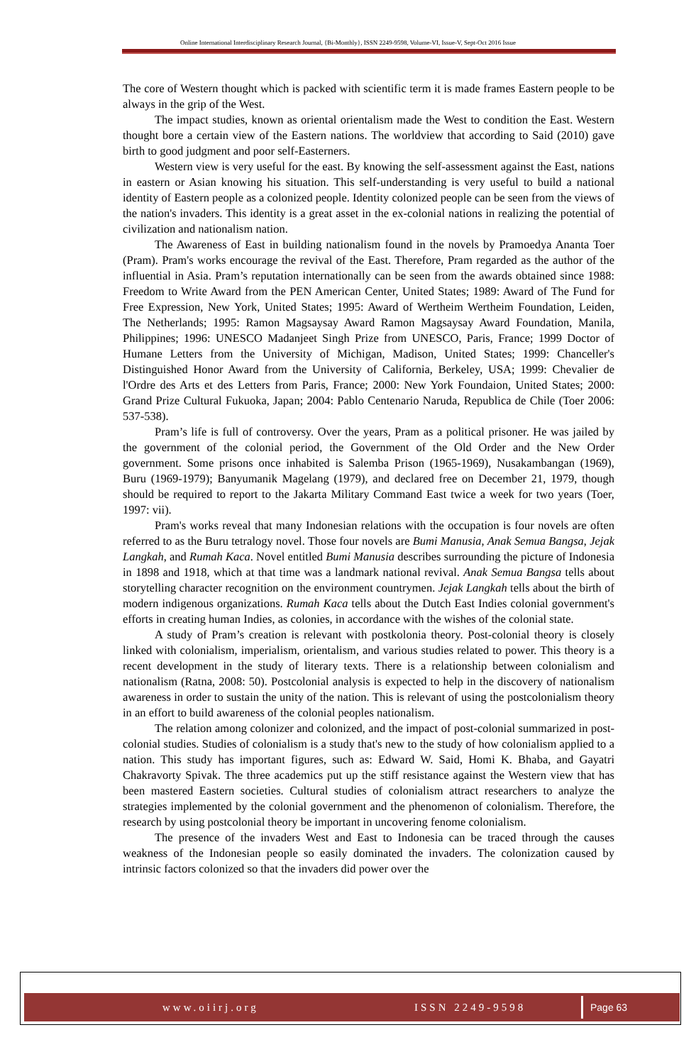Online International Interdisciplinary Research Journal, {Bi-Monthly}, ISSN 2249-9598, Volume-VI, Issue-V, Sept-Oct 2016 Issue
The core of Western thought which is packed with scientific term it is made frames Eastern people to be always in the grip of the West.
The impact studies, known as oriental orientalism made the West to condition the East. Western thought bore a certain view of the Eastern nations. The worldview that according to Said (2010) gave birth to good judgment and poor self-Easterners.
Western view is very useful for the east. By knowing the self-assessment against the East, nations in eastern or Asian knowing his situation. This self-understanding is very useful to build a national identity of Eastern people as a colonized people. Identity colonized people can be seen from the views of the nation's invaders. This identity is a great asset in the ex-colonial nations in realizing the potential of civilization and nationalism nation.
The Awareness of East in building nationalism found in the novels by Pramoedya Ananta Toer (Pram). Pram's works encourage the revival of the East. Therefore, Pram regarded as the author of the influential in Asia. Pram’s reputation internationally can be seen from the awards obtained since 1988: Freedom to Write Award from the PEN American Center, United States; 1989: Award of The Fund for Free Expression, New York, United States; 1995: Award of Wertheim Wertheim Foundation, Leiden, The Netherlands; 1995: Ramon Magsaysay Award Ramon Magsaysay Award Foundation, Manila, Philippines; 1996: UNESCO Madanjeet Singh Prize from UNESCO, Paris, France; 1999 Doctor of Humane Letters from the University of Michigan, Madison, United States; 1999: Chanceller's Distinguished Honor Award from the University of California, Berkeley, USA; 1999: Chevalier de l'Ordre des Arts et des Letters from Paris, France; 2000: New York Foundaion, United States; 2000: Grand Prize Cultural Fukuoka, Japan; 2004: Pablo Centenario Naruda, Republica de Chile (Toer 2006: 537-538).
Pram’s life is full of controversy. Over the years, Pram as a political prisoner. He was jailed by the government of the colonial period, the Government of the Old Order and the New Order government. Some prisons once inhabited is Salemba Prison (1965-1969), Nusakambangan (1969), Buru (1969-1979); Banyumanik Magelang (1979), and declared free on December 21, 1979, though should be required to report to the Jakarta Military Command East twice a week for two years (Toer, 1997: vii).
Pram's works reveal that many Indonesian relations with the occupation is four novels are often referred to as the Buru tetralogy novel. Those four novels are Bumi Manusia, Anak Semua Bangsa, Jejak Langkah, and Rumah Kaca. Novel entitled Bumi Manusia describes surrounding the picture of Indonesia in 1898 and 1918, which at that time was a landmark national revival. Anak Semua Bangsa tells about storytelling character recognition on the environment countrymen. Jejak Langkah tells about the birth of modern indigenous organizations. Rumah Kaca tells about the Dutch East Indies colonial government's efforts in creating human Indies, as colonies, in accordance with the wishes of the colonial state.
A study of Pram’s creation is relevant with postkolonia theory. Post-colonial theory is closely linked with colonialism, imperialism, orientalism, and various studies related to power. This theory is a recent development in the study of literary texts. There is a relationship between colonialism and nationalism (Ratna, 2008: 50). Postcolonial analysis is expected to help in the discovery of nationalism awareness in order to sustain the unity of the nation. This is relevant of using the postcolonialism theory in an effort to build awareness of the colonial peoples nationalism.
The relation among colonizer and colonized, and the impact of post-colonial summarized in post-colonial studies. Studies of colonialism is a study that's new to the study of how colonialism applied to a nation. This study has important figures, such as: Edward W. Said, Homi K. Bhaba, and Gayatri Chakravorty Spivak. The three academics put up the stiff resistance against the Western view that has been mastered Eastern societies. Cultural studies of colonialism attract researchers to analyze the strategies implemented by the colonial government and the phenomenon of colonialism. Therefore, the research by using postcolonial theory be important in uncovering fenome colonialism.
The presence of the invaders West and East to Indonesia can be traced through the causes weakness of the Indonesian people so easily dominated the invaders. The colonization caused by intrinsic factors colonized so that the invaders did power over the
www.oiirj.org ISSN 2249-9598 Page 63